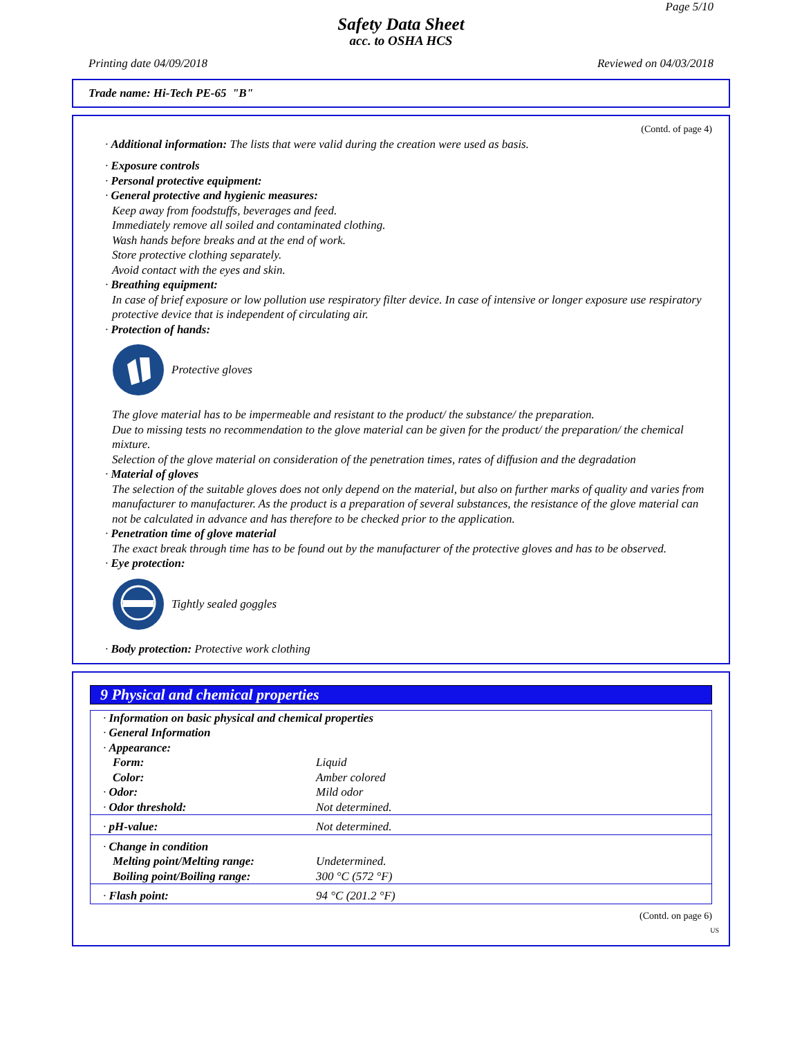Page 5/10
Safety Data Sheet
acc. to OSHA HCS
Printing date 04/09/2018 Reviewed on 04/03/2018
Trade name: Hi-Tech PE-65 "B"
(Contd. of page 4)
· Additional information: The lists that were valid during the creation were used as basis.
· Exposure controls
· Personal protective equipment:
· General protective and hygienic measures:
Keep away from foodstuffs, beverages and feed.
Immediately remove all soiled and contaminated clothing.
Wash hands before breaks and at the end of work.
Store protective clothing separately.
Avoid contact with the eyes and skin.
· Breathing equipment:
In case of brief exposure or low pollution use respiratory filter device. In case of intensive or longer exposure use respiratory protective device that is independent of circulating air.
· Protection of hands:
Protective gloves
The glove material has to be impermeable and resistant to the product/ the substance/ the preparation.
Due to missing tests no recommendation to the glove material can be given for the product/ the preparation/ the chemical mixture.
Selection of the glove material on consideration of the penetration times, rates of diffusion and the degradation
· Material of gloves
The selection of the suitable gloves does not only depend on the material, but also on further marks of quality and varies from manufacturer to manufacturer. As the product is a preparation of several substances, the resistance of the glove material can not be calculated in advance and has therefore to be checked prior to the application.
· Penetration time of glove material
The exact break through time has to be found out by the manufacturer of the protective gloves and has to be observed.
· Eye protection:
Tightly sealed goggles
· Body protection: Protective work clothing
9 Physical and chemical properties
| · Information on basic physical and chemical properties | |
| · General Information | |
| · Appearance: | |
| Form: | Liquid |
| Color: | Amber colored |
| · Odor: | Mild odor |
| · Odor threshold: | Not determined. |
| · pH-value: | Not determined. |
| · Change in condition | |
| Melting point/Melting range: | Undetermined. |
| Boiling point/Boiling range: | 300 °C (572 °F) |
| · Flash point: | 94 °C (201.2 °F) |
(Contd. on page 6)
US